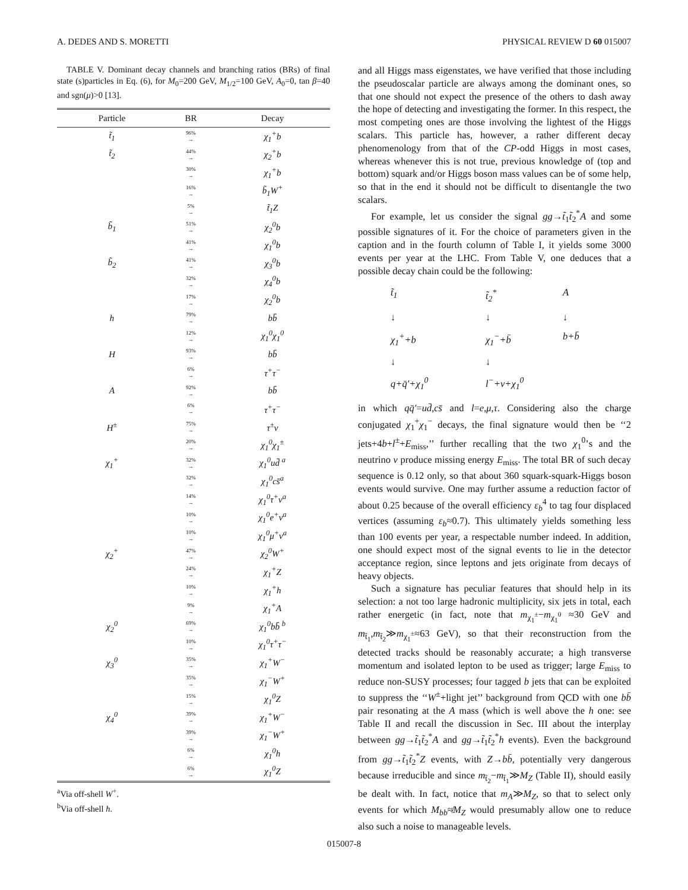A. DEDES AND S. MORETTI PHYSICAL REVIEW D 60 015007
TABLE V. Dominant decay channels and branching ratios (BRs) of final state (s)particles in Eq. (6), for M<sub>0</sub>=200 GeV, M<sub>1/2</sub>=100 GeV, A<sub>0</sub>=0, tan β=40 and sgn(μ)>0 [13].
| Particle | BR | Decay |
| --- | --- | --- |
| t̃<sub>1</sub> | 96% → | χ<sub>1</sub><sup>+</sup>b |
| t̃<sub>2</sub> | 44% → | χ<sub>2</sub><sup>+</sup>b |
| | 30% → | χ<sub>1</sub><sup>+</sup>b |
| | 16% → | b̃<sub>1</sub>W<sup>+</sup> |
| | 5% → | t̃<sub>1</sub>Z |
| b̃<sub>1</sub> | 51% → | χ<sub>2</sub><sup>0</sup>b |
| | 41% → | χ<sub>1</sub><sup>0</sup>b |
| b̃<sub>2</sub> | 41% → | χ<sub>3</sub><sup>0</sup>b |
| | 32% → | χ<sub>4</sub><sup>0</sup>b |
| | 17% → | χ<sub>2</sub><sup>0</sup>b |
| h | 79% → | bb̄ |
| | 12% → | χ<sub>1</sub><sup>0</sup>χ<sub>1</sub><sup>0</sup> |
| H | 93% → | bb̄ |
| | 6% → | τ<sup>+</sup>τ<sup>−</sup> |
| A | 92% → | bb̄ |
| | 6% → | τ<sup>+</sup>τ<sup>−</sup> |
| H<sup>±</sup> | 75% → | τ<sup>±</sup>ν |
| | 20% → | χ<sub>1</sub><sup>0</sup>χ<sub>1</sub><sup>±</sup> |
| χ<sub>1</sub><sup>+</sup> | 32% → | χ<sub>1</sub><sup>0</sup>ud̄ <sup>a</sup> |
| | 32% → | χ<sub>1</sub><sup>0</sup>cs̄<sup>a</sup> |
| | 14% → | χ<sub>1</sub><sup>0</sup>τ<sup>+</sup>ν<sup>a</sup> |
| | 10% → | χ<sub>1</sub><sup>0</sup>e<sup>+</sup>ν<sup>a</sup> |
| | 10% → | χ<sub>1</sub><sup>0</sup>μ<sup>+</sup>ν<sup>a</sup> |
| χ<sub>2</sub><sup>+</sup> | 47% → | χ<sub>2</sub><sup>0</sup>W<sup>+</sup> |
| | 24% → | χ<sub>1</sub><sup>+</sup>Z |
| | 10% → | χ<sub>1</sub><sup>+</sup>h |
| | 9% → | χ<sub>1</sub><sup>+</sup>A |
| χ<sub>2</sub><sup>0</sup> | 69% → | χ<sub>1</sub><sup>0</sup>bb̄ <sup>b</sup> |
| | 10% → | χ<sub>1</sub><sup>0</sup>τ<sup>+</sup>τ<sup>−</sup> |
| χ<sub>3</sub><sup>0</sup> | 35% → | χ<sub>1</sub><sup>+</sup>W<sup>−</sup> |
| | 35% → | χ<sub>1</sub><sup>−</sup>W<sup>+</sup> |
| | 15% → | χ<sub>1</sub><sup>0</sup>Z |
| χ<sub>4</sub><sup>0</sup> | 39% → | χ<sub>1</sub><sup>+</sup>W<sup>−</sup> |
| | 39% → | χ<sub>1</sub><sup>−</sup>W<sup>+</sup> |
| | 6% → | χ<sub>1</sub><sup>0</sup>h |
| | 6% → | χ<sub>1</sub><sup>0</sup>Z |
<sup>a</sup> Via off-shell W<sup>+</sup>.
<sup>b</sup> Via off-shell h.
and all Higgs mass eigenstates, we have verified that those including the pseudoscalar particle are always among the dominant ones, so that one should not expect the presence of the others to dash away the hope of detecting and investigating the former. In this respect, the most competing ones are those involving the lightest of the Higgs scalars. This particle has, however, a rather different decay phenomenology from that of the CP-odd Higgs in most cases, whereas whenever this is not true, previous knowledge of (top and bottom) squark and/or Higgs boson mass values can be of some help, so that in the end it should not be difficult to disentangle the two scalars.
For example, let us consider the signal gg→t̃<sub>1</sub>t̃<sub>2</sub><sup>*</sup>A and some possible signatures of it. For the choice of parameters given in the caption and in the fourth column of Table I, it yields some 3000 events per year at the LHC. From Table V, one deduces that a possible decay chain could be the following:
t̃<sub>1</sub> t̃<sub>2</sub><sup>*</sup> A ↓ ↓ ↓ χ<sub>1</sub><sup>+</sup>+b χ<sub>1</sub><sup>−</sup>+b̄ b+b̄ ↓ ↓ q+q̄′+χ<sub>1</sub><sup>0</sup> l<sup>−</sup>+ν+χ<sub>1</sub><sup>0</sup>
in which qq̄′=ud̄,cs̄ and l=e,μ,τ. Considering also the charge conjugated χ<sub>1</sub><sup>+</sup>χ<sub>1</sub><sup>−</sup> decays, the final signature would then be ‘‘2 jets+4b+l<sup>±</sup>+E<sub>miss</sub>,’’ further recalling that the two χ<sub>1</sub><sup>0</sup>’s and the neutrino ν produce missing energy E<sub>miss</sub>. The total BR of such decay sequence is 0.12 only, so that about 360 squark-squark-Higgs boson events would survive. One may further assume a reduction factor of about 0.25 because of the overall efficiency ε<sub>b</sub><sup>4</sup> to tag four displaced vertices (assuming ε<sub>b</sub>≈0.7). This ultimately yields something less than 100 events per year, a respectable number indeed. In addition, one should expect most of the signal events to lie in the detector acceptance region, since leptons and jets originate from decays of heavy objects.
Such a signature has peculiar features that should help in its selection: a not too large hadronic multiplicity, six jets in total, each rather energetic (in fact, note that m<sub>χ<sub>1</sub><sup>±</sup></sub>−m<sub>χ<sub>1</sub><sup>0</sup></sub> ≈30 GeV and m<sub>t̃<sub>1</sub></sub>,m<sub>t̃<sub>2</sub></sub>≫m<sub>χ<sub>1</sub><sup>±</sup></sub>≈63 GeV), so that their reconstruction from the detected tracks should be reasonably accurate; a high transverse momentum and isolated lepton to be used as trigger; large E<sub>miss</sub> to reduce non-SUSY processes; four tagged b jets that can be exploited to suppress the ‘‘W<sup>±</sup>+light jet’’ background from QCD with one bb̄ pair resonating at the A mass (which is well above the h one: see Table II and recall the discussion in Sec. III about the interplay between gg→t̃<sub>1</sub>t̃<sub>2</sub><sup>*</sup>A and gg→t̃<sub>1</sub>t̃<sub>2</sub><sup>*</sup>h events). Even the background from gg→t̃<sub>1</sub>t̃<sub>2</sub><sup>*</sup>Z events, with Z→bb̄, potentially very dangerous because irreducible and since m<sub>t̃<sub>2</sub></sub>−m<sub>t̃<sub>1</sub></sub>≫M<sub>Z</sub> (Table II), should easily be dealt with. In fact, notice that m<sub>A</sub>≫M<sub>Z</sub>, so that to select only events for which M<sub>bb</sub>≉M<sub>Z</sub> would presumably allow one to reduce also such a noise to manageable levels.
015007-8